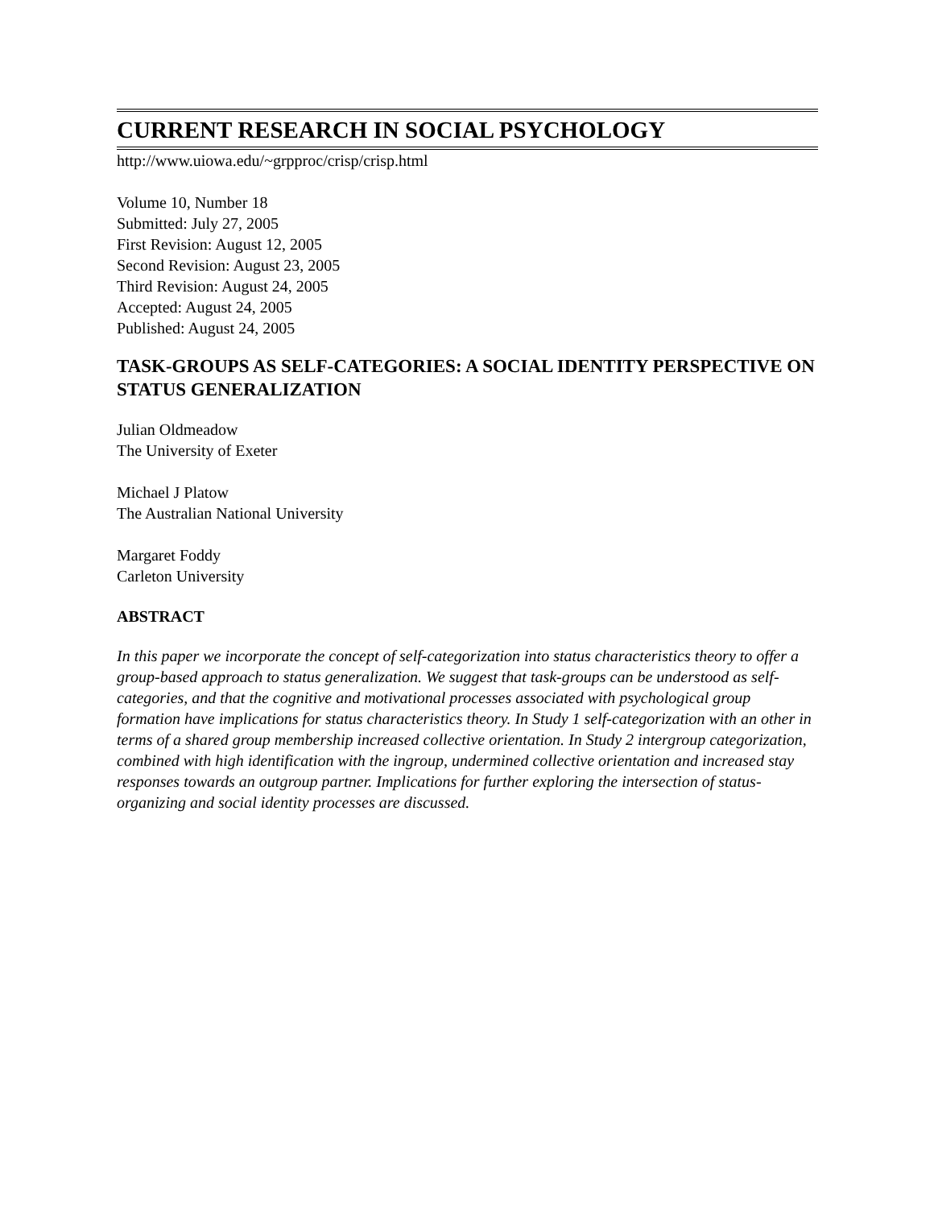CURRENT RESEARCH IN SOCIAL PSYCHOLOGY
http://www.uiowa.edu/~grpproc/crisp/crisp.html
Volume 10, Number 18
Submitted: July 27, 2005
First Revision: August 12, 2005
Second Revision: August 23, 2005
Third Revision: August 24, 2005
Accepted: August 24, 2005
Published: August 24, 2005
TASK-GROUPS AS SELF-CATEGORIES: A SOCIAL IDENTITY PERSPECTIVE ON STATUS GENERALIZATION
Julian Oldmeadow
The University of Exeter
Michael J Platow
The Australian National University
Margaret Foddy
Carleton University
ABSTRACT
In this paper we incorporate the concept of self-categorization into status characteristics theory to offer a group-based approach to status generalization. We suggest that task-groups can be understood as self-categories, and that the cognitive and motivational processes associated with psychological group formation have implications for status characteristics theory. In Study 1 self-categorization with an other in terms of a shared group membership increased collective orientation. In Study 2 intergroup categorization, combined with high identification with the ingroup, undermined collective orientation and increased stay responses towards an outgroup partner. Implications for further exploring the intersection of status-organizing and social identity processes are discussed.